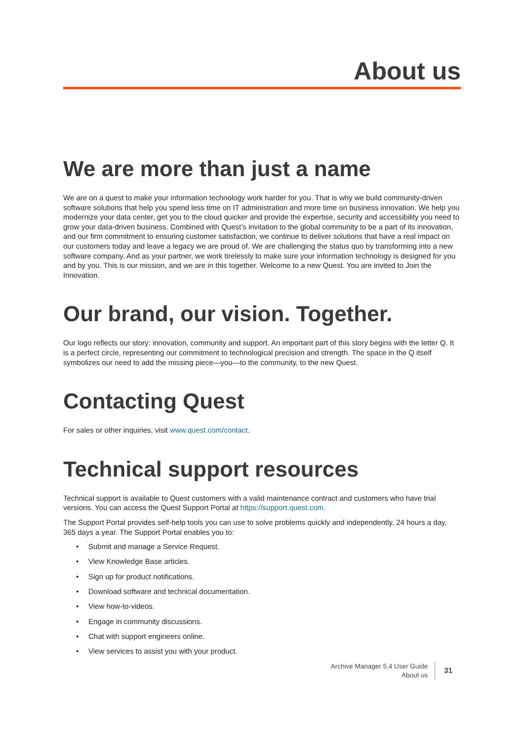About us
We are more than just a name
We are on a quest to make your information technology work harder for you. That is why we build community-driven software solutions that help you spend less time on IT administration and more time on business innovation. We help you modernize your data center, get you to the cloud quicker and provide the expertise, security and accessibility you need to grow your data-driven business. Combined with Quest’s invitation to the global community to be a part of its innovation, and our firm commitment to ensuring customer satisfaction, we continue to deliver solutions that have a real impact on our customers today and leave a legacy we are proud of. We are challenging the status quo by transforming into a new software company. And as your partner, we work tirelessly to make sure your information technology is designed for you and by you. This is our mission, and we are in this together. Welcome to a new Quest. You are invited to Join the Innovation.
Our brand, our vision. Together.
Our logo reflects our story: innovation, community and support. An important part of this story begins with the letter Q. It is a perfect circle, representing our commitment to technological precision and strength. The space in the Q itself symbolizes our need to add the missing piece—you—to the community, to the new Quest.
Contacting Quest
For sales or other inquiries, visit www.quest.com/contact.
Technical support resources
Technical support is available to Quest customers with a valid maintenance contract and customers who have trial versions. You can access the Quest Support Portal at https://support.quest.com.
The Support Portal provides self-help tools you can use to solve problems quickly and independently, 24 hours a day, 365 days a year. The Support Portal enables you to:
• Submit and manage a Service Request.
• View Knowledge Base articles.
• Sign up for product notifications.
• Download software and technical documentation.
• View how-to-videos.
• Engage in community discussions.
• Chat with support engineers online.
• View services to assist you with your product.
Archive Manager 5.4 User Guide
About us
31